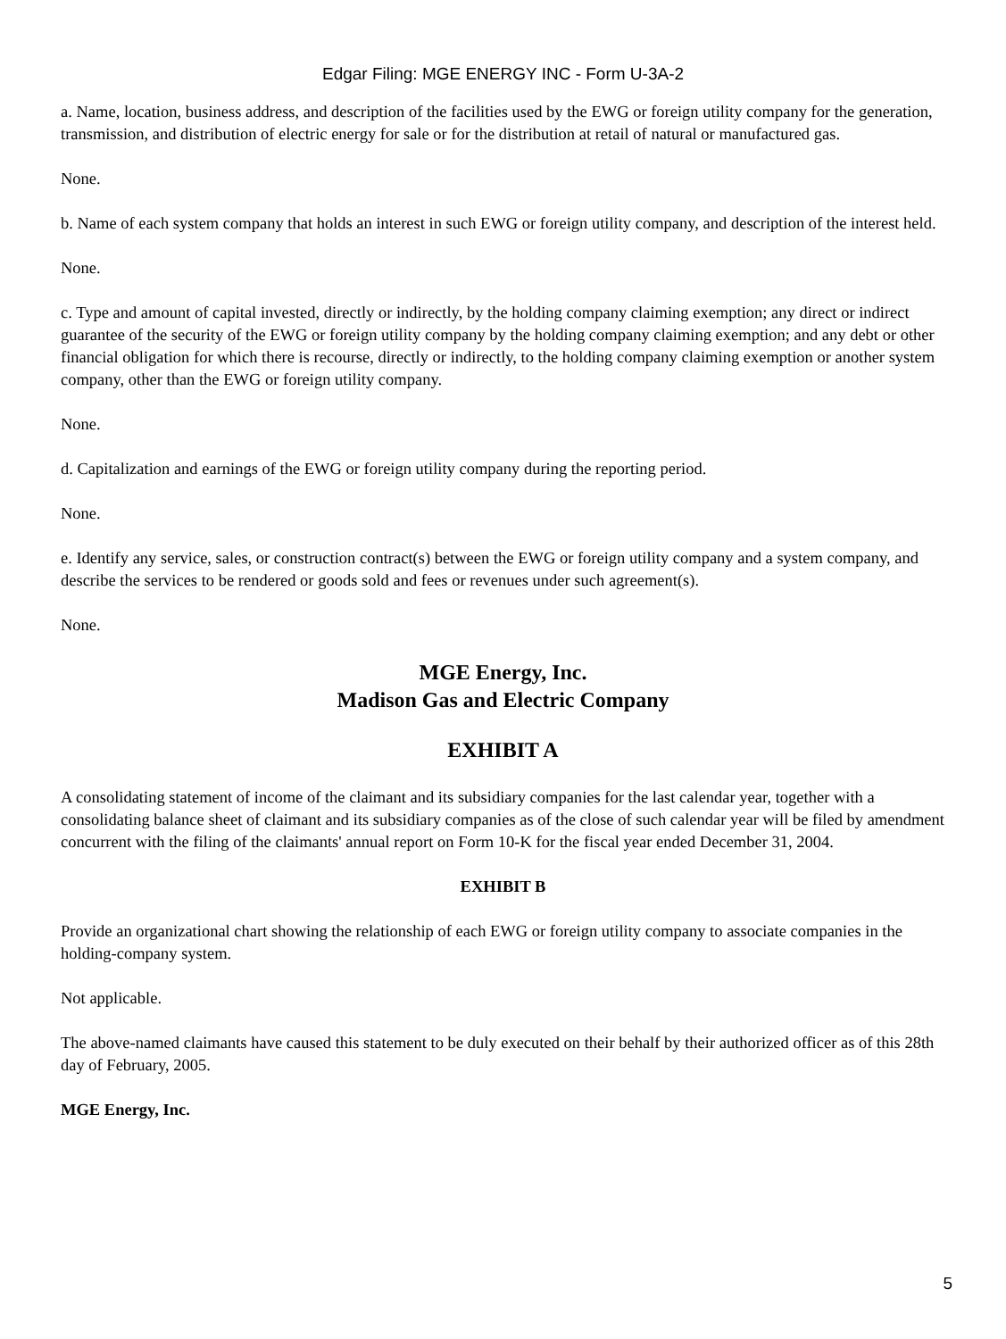Edgar Filing: MGE ENERGY INC - Form U-3A-2
a. Name, location, business address, and description of the facilities used by the EWG or foreign utility company for the generation, transmission, and distribution of electric energy for sale or for the distribution at retail of natural or manufactured gas.
None.
b. Name of each system company that holds an interest in such EWG or foreign utility company, and description of the interest held.
None.
c. Type and amount of capital invested, directly or indirectly, by the holding company claiming exemption; any direct or indirect guarantee of the security of the EWG or foreign utility company by the holding company claiming exemption; and any debt or other financial obligation for which there is recourse, directly or indirectly, to the holding company claiming exemption or another system company, other than the EWG or foreign utility company.
None.
d. Capitalization and earnings of the EWG or foreign utility company during the reporting period.
None.
e. Identify any service, sales, or construction contract(s) between the EWG or foreign utility company and a system company, and describe the services to be rendered or goods sold and fees or revenues under such agreement(s).
None.
MGE Energy, Inc.
Madison Gas and Electric Company
EXHIBIT A
A consolidating statement of income of the claimant and its subsidiary companies for the last calendar year, together with a consolidating balance sheet of claimant and its subsidiary companies as of the close of such calendar year will be filed by amendment concurrent with the filing of the claimants' annual report on Form 10-K for the fiscal year ended December 31, 2004.
EXHIBIT B
Provide an organizational chart showing the relationship of each EWG or foreign utility company to associate companies in the holding-company system.
Not applicable.
The above-named claimants have caused this statement to be duly executed on their behalf by their authorized officer as of this 28th day of February, 2005.
MGE Energy, Inc.
5